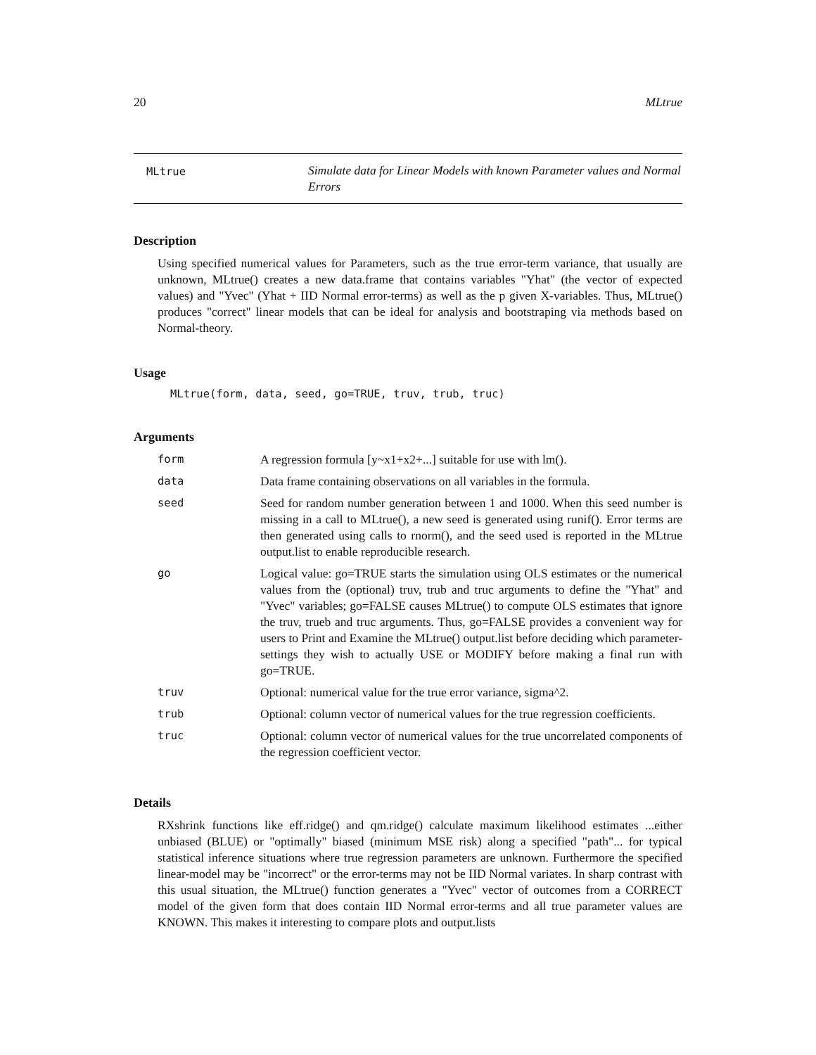20 MLtrue
MLtrue Simulate data for Linear Models with known Parameter values and Normal Errors
Description
Using specified numerical values for Parameters, such as the true error-term variance, that usually are unknown, MLtrue() creates a new data.frame that contains variables "Yhat" (the vector of expected values) and "Yvec" (Yhat + IID Normal error-terms) as well as the p given X-variables. Thus, MLtrue() produces "correct" linear models that can be ideal for analysis and bootstraping via methods based on Normal-theory.
Usage
MLtrue(form, data, seed, go=TRUE, truv, trub, truc)
Arguments
| form | A regression formula [y~x1+x2+...] suitable for use with lm(). |
| data | Data frame containing observations on all variables in the formula. |
| seed | Seed for random number generation between 1 and 1000. When this seed number is missing in a call to MLtrue(), a new seed is generated using runif(). Error terms are then generated using calls to rnorm(), and the seed used is reported in the MLtrue output.list to enable reproducible research. |
| go | Logical value: go=TRUE starts the simulation using OLS estimates or the numerical values from the (optional) truv, trub and truc arguments to define the "Yhat" and "Yvec" variables; go=FALSE causes MLtrue() to compute OLS estimates that ignore the truv, trueb and truc arguments. Thus, go=FALSE provides a convenient way for users to Print and Examine the MLtrue() output.list before deciding which parameter-settings they wish to actually USE or MODIFY before making a final run with go=TRUE. |
| truv | Optional: numerical value for the true error variance, sigma^2. |
| trub | Optional: column vector of numerical values for the true regression coefficients. |
| truc | Optional: column vector of numerical values for the true uncorrelated components of the regression coefficient vector. |
Details
RXshrink functions like eff.ridge() and qm.ridge() calculate maximum likelihood estimates ...either unbiased (BLUE) or "optimally" biased (minimum MSE risk) along a specified "path"... for typical statistical inference situations where true regression parameters are unknown. Furthermore the specified linear-model may be "incorrect" or the error-terms may not be IID Normal variates. In sharp contrast with this usual situation, the MLtrue() function generates a "Yvec" vector of outcomes from a CORRECT model of the given form that does contain IID Normal error-terms and all true parameter values are KNOWN. This makes it interesting to compare plots and output.lists